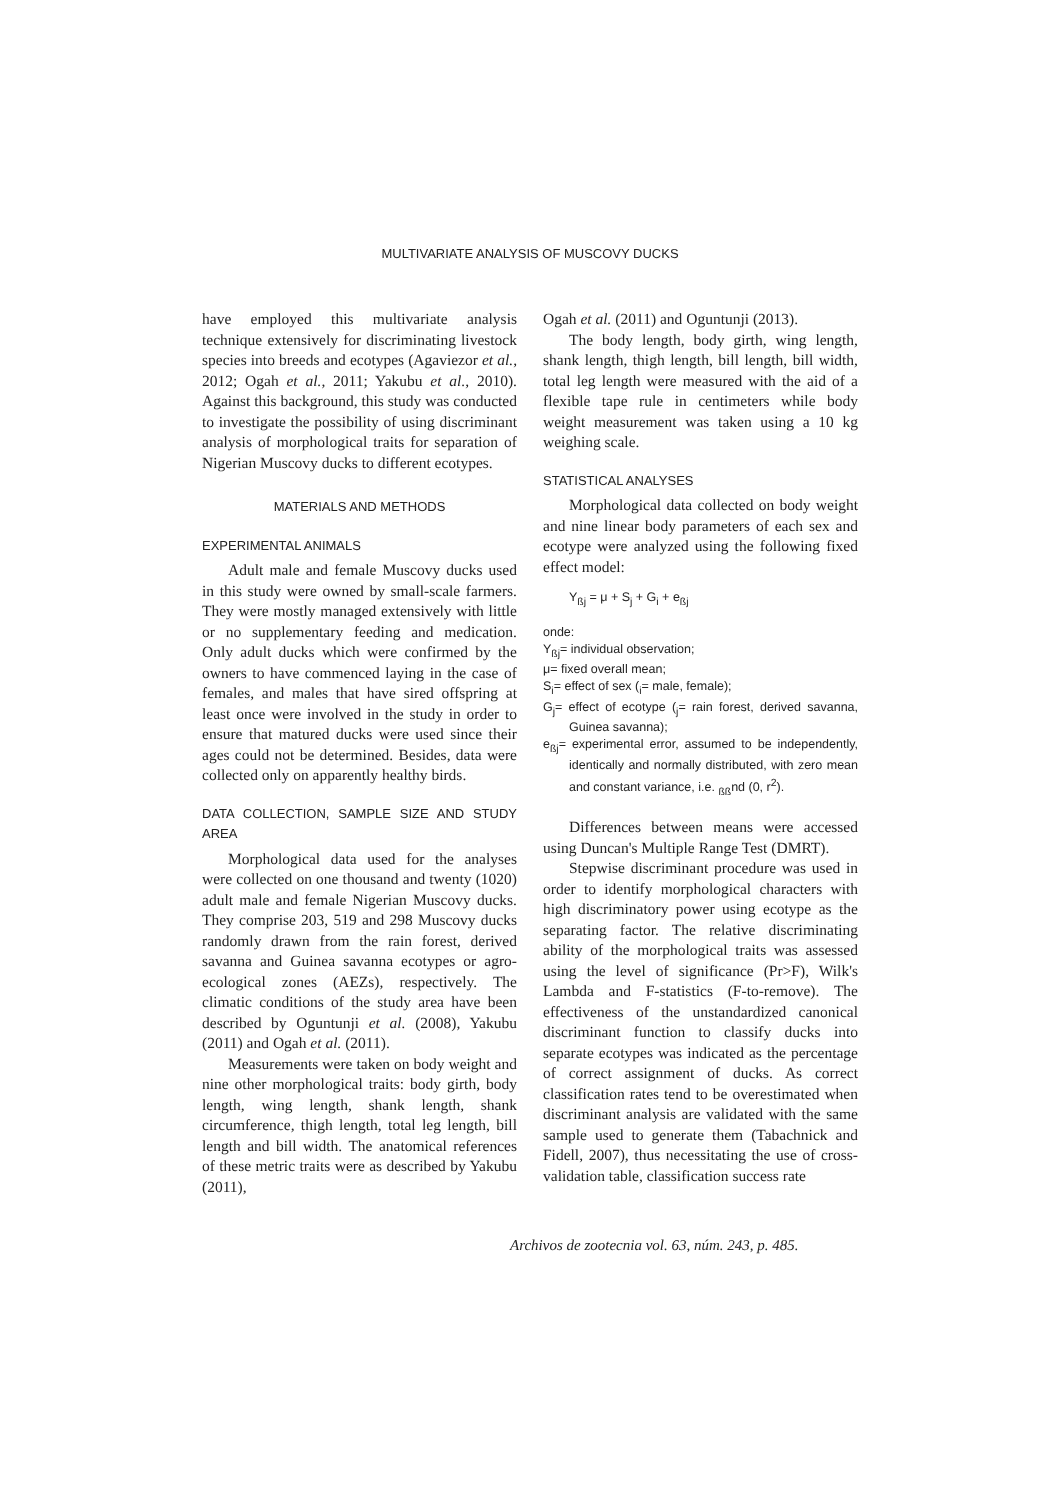MULTIVARIATE ANALYSIS OF MUSCOVY DUCKS
have employed this multivariate analysis technique extensively for discriminating livestock species into breeds and ecotypes (Agaviezor et al., 2012; Ogah et al., 2011; Yakubu et al., 2010). Against this background, this study was conducted to investigate the possibility of using discriminant analysis of morphological traits for separation of Nigerian Muscovy ducks to different ecotypes.
MATERIALS AND METHODS
EXPERIMENTAL ANIMALS
Adult male and female Muscovy ducks used in this study were owned by small-scale farmers. They were mostly managed extensively with little or no supplementary feeding and medication. Only adult ducks which were confirmed by the owners to have commenced laying in the case of females, and males that have sired offspring at least once were involved in the study in order to ensure that matured ducks were used since their ages could not be determined. Besides, data were collected only on apparently healthy birds.
DATA COLLECTION, SAMPLE SIZE AND STUDY AREA
Morphological data used for the analyses were collected on one thousand and twenty (1020) adult male and female Nigerian Muscovy ducks. They comprise 203, 519 and 298 Muscovy ducks randomly drawn from the rain forest, derived savanna and Guinea savanna ecotypes or agro-ecological zones (AEZs), respectively. The climatic conditions of the study area have been described by Oguntunji et al. (2008), Yakubu (2011) and Ogah et al. (2011).
Measurements were taken on body weight and nine other morphological traits: body girth, body length, wing length, shank length, shank circumference, thigh length, total leg length, bill length and bill width. The anatomical references of these metric traits were as described by Yakubu (2011),
Ogah et al. (2011) and Oguntunji (2013).
The body length, body girth, wing length, shank length, thigh length, bill length, bill width, total leg length were measured with the aid of a flexible tape rule in centimeters while body weight measurement was taken using a 10 kg weighing scale.
STATISTICAL ANALYSES
Morphological data collected on body weight and nine linear body parameters of each sex and ecotype were analyzed using the following fixed effect model:
Y<sub>ßj</sub> = μ + S<sub>j</sub> + G<sub>i</sub> + e<sub>ßj</sub>
onde:
Y<sub>ßj</sub>= individual observation;
μ= fixed overall mean;
S<sub>i</sub>= effect of sex (<sub>i</sub>= male, female);
G<sub>j</sub>= effect of ecotype (<sub>j</sub>= rain forest, derived savanna, Guinea savanna);
e<sub>ßj</sub>= experimental error, assumed to be independently, identically and normally distributed, with zero mean and constant variance, i.e. <sub>ßß</sub>nd (0, r<sup>2</sup>).
Differences between means were accessed using Duncan's Multiple Range Test (DMRT).
Stepwise discriminant procedure was used in order to identify morphological characters with high discriminatory power using ecotype as the separating factor. The relative discriminating ability of the morphological traits was assessed using the level of significance (Pr>F), Wilk's Lambda and F-statistics (F-to-remove). The effectiveness of the unstandardized canonical discriminant function to classify ducks into separate ecotypes was indicated as the percentage of correct assignment of ducks. As correct classification rates tend to be overestimated when discriminant analysis are validated with the same sample used to generate them (Tabachnick and Fidell, 2007), thus necessitating the use of cross-validation table, classification success rate
Archivos de zootecnia vol. 63, núm. 243, p. 485.